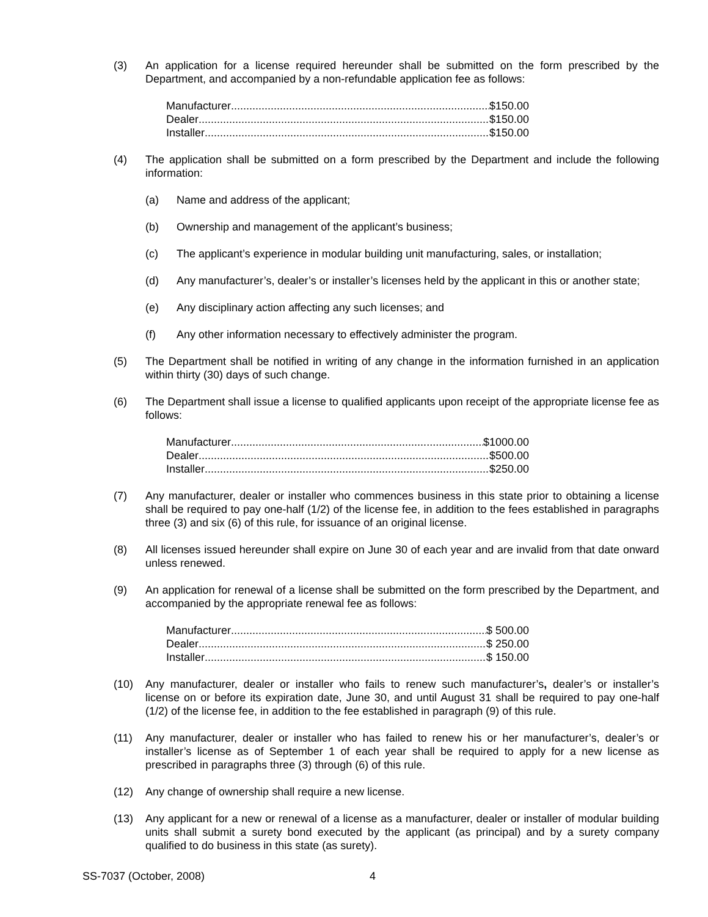(3) An application for a license required hereunder shall be submitted on the form prescribed by the Department, and accompanied by a non-refundable application fee as follows:
Manufacturer $150.00
Dealer $150.00
Installer $150.00
(4) The application shall be submitted on a form prescribed by the Department and include the following information:
(a) Name and address of the applicant;
(b) Ownership and management of the applicant’s business;
(c) The applicant’s experience in modular building unit manufacturing, sales, or installation;
(d) Any manufacturer’s, dealer’s or installer’s licenses held by the applicant in this or another state;
(e) Any disciplinary action affecting any such licenses; and
(f) Any other information necessary to effectively administer the program.
(5) The Department shall be notified in writing of any change in the information furnished in an application within thirty (30) days of such change.
(6) The Department shall issue a license to qualified applicants upon receipt of the appropriate license fee as follows:
Manufacturer $1000.00
Dealer $500.00
Installer $250.00
(7) Any manufacturer, dealer or installer who commences business in this state prior to obtaining a license shall be required to pay one-half (1/2) of the license fee, in addition to the fees established in paragraphs three (3) and six (6) of this rule, for issuance of an original license.
(8) All licenses issued hereunder shall expire on June 30 of each year and are invalid from that date onward unless renewed.
(9) An application for renewal of a license shall be submitted on the form prescribed by the Department, and accompanied by the appropriate renewal fee as follows:
Manufacturer $ 500.00
Dealer $ 250.00
Installer $ 150.00
(10) Any manufacturer, dealer or installer who fails to renew such manufacturer’s, dealer’s or installer’s license on or before its expiration date, June 30, and until August 31 shall be required to pay one-half (1/2) of the license fee, in addition to the fee established in paragraph (9) of this rule.
(11) Any manufacturer, dealer or installer who has failed to renew his or her manufacturer’s, dealer’s or installer’s license as of September 1 of each year shall be required to apply for a new license as prescribed in paragraphs three (3) through (6) of this rule.
(12) Any change of ownership shall require a new license.
(13) Any applicant for a new or renewal of a license as a manufacturer, dealer or installer of modular building units shall submit a surety bond executed by the applicant (as principal) and by a surety company qualified to do business in this state (as surety).
SS-7037 (October, 2008) 4